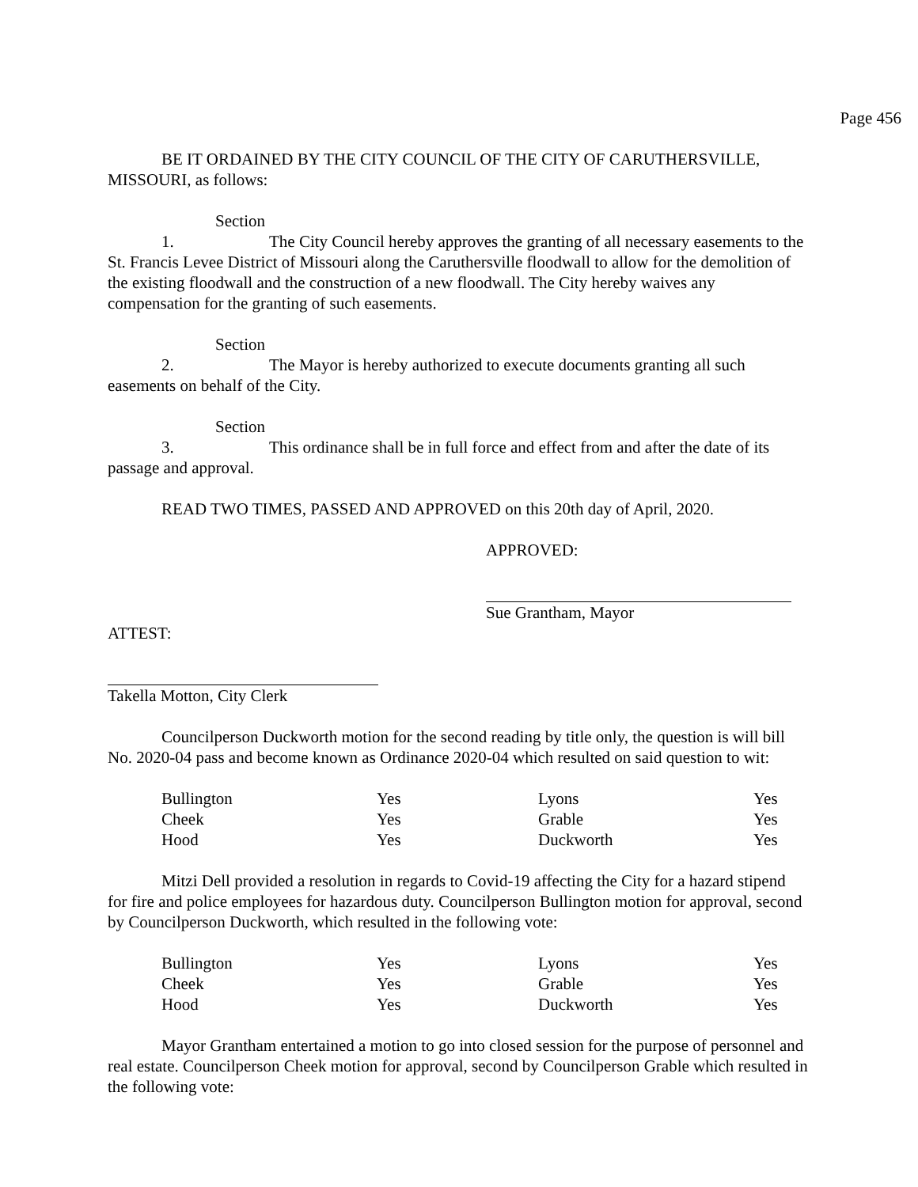Page 456
BE IT ORDAINED BY THE CITY COUNCIL OF THE CITY OF CARUTHERSVILLE, MISSOURI, as follows:
Section 1. The City Council hereby approves the granting of all necessary easements to the St. Francis Levee District of Missouri along the Caruthersville floodwall to allow for the demolition of the existing floodwall and the construction of a new floodwall. The City hereby waives any compensation for the granting of such easements.
Section 2. The Mayor is hereby authorized to execute documents granting all such easements on behalf of the City.
Section 3. This ordinance shall be in full force and effect from and after the date of its passage and approval.
READ TWO TIMES, PASSED AND APPROVED on this 20th day of April, 2020.
APPROVED:
Sue Grantham, Mayor
ATTEST:
Takella Motton, City Clerk
Councilperson Duckworth motion for the second reading by title only, the question is will bill No. 2020-04 pass and become known as Ordinance 2020-04 which resulted on said question to wit:
| Bullington | Yes | Lyons | Yes |
| Cheek | Yes | Grable | Yes |
| Hood | Yes | Duckworth | Yes |
Mitzi Dell provided a resolution in regards to Covid-19 affecting the City for a hazard stipend for fire and police employees for hazardous duty. Councilperson Bullington motion for approval, second by Councilperson Duckworth, which resulted in the following vote:
| Bullington | Yes | Lyons | Yes |
| Cheek | Yes | Grable | Yes |
| Hood | Yes | Duckworth | Yes |
Mayor Grantham entertained a motion to go into closed session for the purpose of personnel and real estate. Councilperson Cheek motion for approval, second by Councilperson Grable which resulted in the following vote: